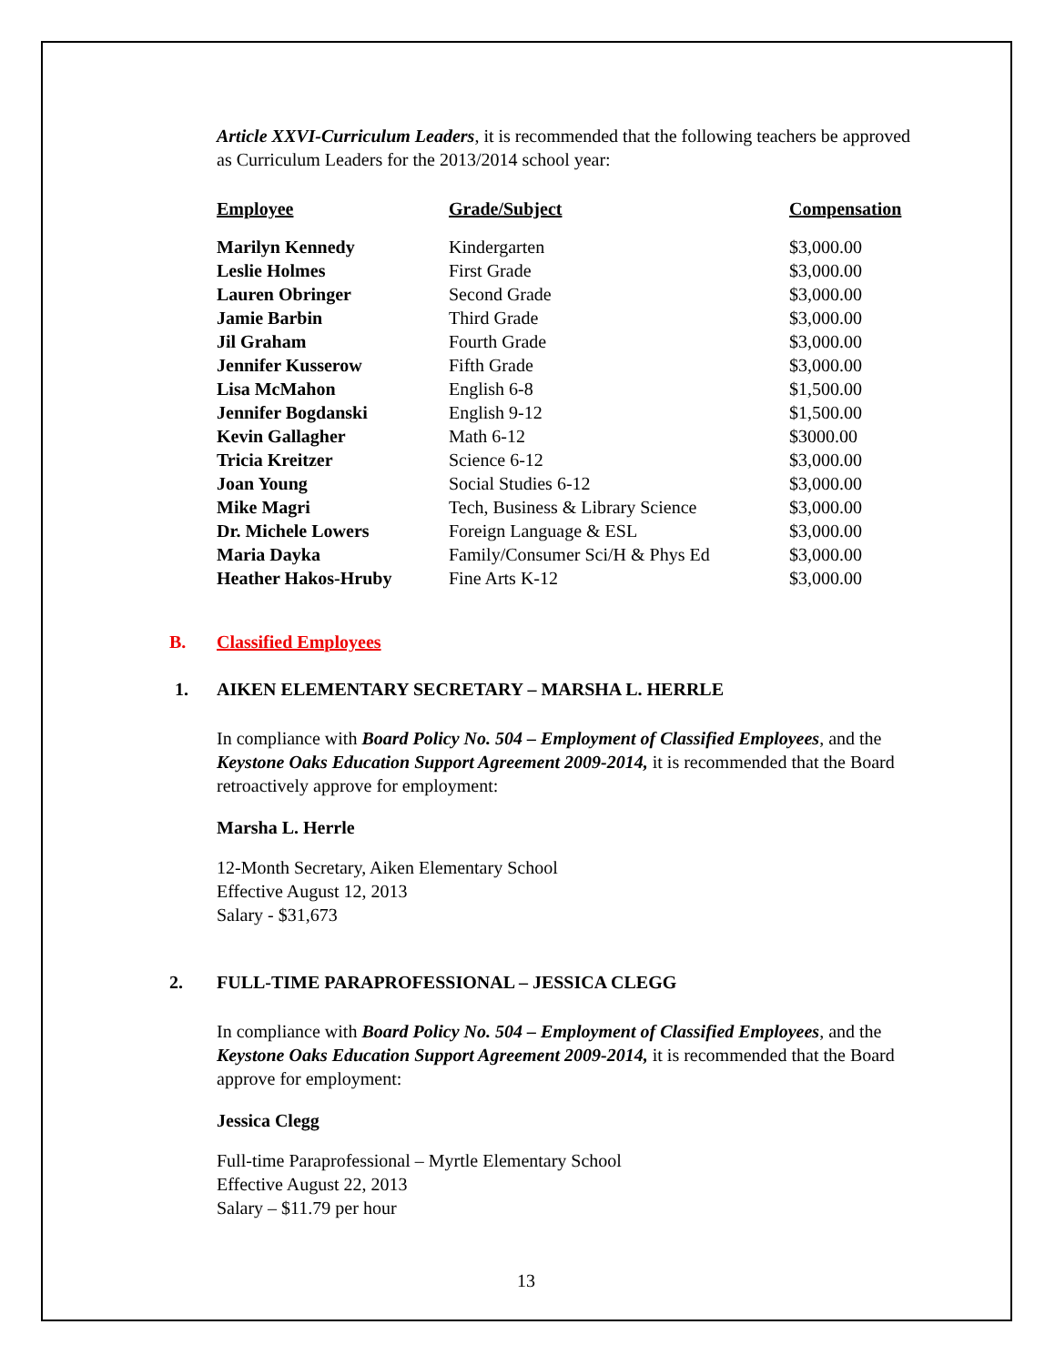Article XXVI-Curriculum Leaders, it is recommended that the following teachers be approved as Curriculum Leaders for the 2013/2014 school year:
| Employee | Grade/Subject | Compensation |
| --- | --- | --- |
| Marilyn Kennedy | Kindergarten | $3,000.00 |
| Leslie Holmes | First Grade | $3,000.00 |
| Lauren Obringer | Second Grade | $3,000.00 |
| Jamie Barbin | Third Grade | $3,000.00 |
| Jil Graham | Fourth Grade | $3,000.00 |
| Jennifer Kusserow | Fifth Grade | $3,000.00 |
| Lisa McMahon | English 6-8 | $1,500.00 |
| Jennifer Bogdanski | English 9-12 | $1,500.00 |
| Kevin Gallagher | Math 6-12 | $3000.00 |
| Tricia Kreitzer | Science 6-12 | $3,000.00 |
| Joan Young | Social Studies 6-12 | $3,000.00 |
| Mike Magri | Tech, Business & Library Science | $3,000.00 |
| Dr. Michele Lowers | Foreign Language & ESL | $3,000.00 |
| Maria Dayka | Family/Consumer Sci/H & Phys Ed | $3,000.00 |
| Heather Hakos-Hruby | Fine Arts K-12 | $3,000.00 |
B. Classified Employees
1. AIKEN ELEMENTARY SECRETARY – MARSHA L. HERRLE
In compliance with Board Policy No. 504 – Employment of Classified Employees, and the Keystone Oaks Education Support Agreement 2009-2014, it is recommended that the Board retroactively approve for employment:
Marsha L. Herrle
12-Month Secretary, Aiken Elementary School
Effective August 12, 2013
Salary - $31,673
2. FULL-TIME PARAPROFESSIONAL – JESSICA CLEGG
In compliance with Board Policy No. 504 – Employment of Classified Employees, and the Keystone Oaks Education Support Agreement 2009-2014, it is recommended that the Board approve for employment:
Jessica Clegg
Full-time Paraprofessional – Myrtle Elementary School
Effective August 22, 2013
Salary – $11.79 per hour
13